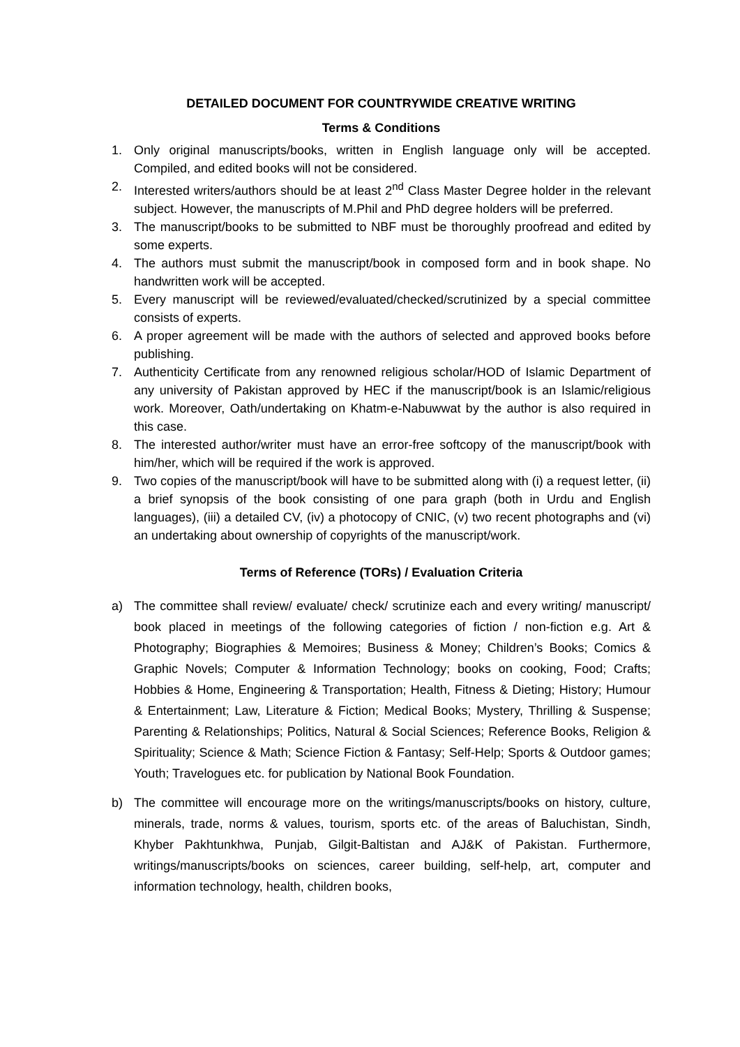DETAILED DOCUMENT FOR COUNTRYWIDE CREATIVE WRITING
Terms & Conditions
1. Only original manuscripts/books, written in English language only will be accepted. Compiled, and edited books will not be considered.
2. Interested writers/authors should be at least 2<sup>nd</sup> Class Master Degree holder in the relevant subject. However, the manuscripts of M.Phil and PhD degree holders will be preferred.
3. The manuscript/books to be submitted to NBF must be thoroughly proofread and edited by some experts.
4. The authors must submit the manuscript/book in composed form and in book shape. No handwritten work will be accepted.
5. Every manuscript will be reviewed/evaluated/checked/scrutinized by a special committee consists of experts.
6. A proper agreement will be made with the authors of selected and approved books before publishing.
7. Authenticity Certificate from any renowned religious scholar/HOD of Islamic Department of any university of Pakistan approved by HEC if the manuscript/book is an Islamic/religious work. Moreover, Oath/undertaking on Khatm-e-Nabuwwat by the author is also required in this case.
8. The interested author/writer must have an error-free softcopy of the manuscript/book with him/her, which will be required if the work is approved.
9. Two copies of the manuscript/book will have to be submitted along with (i) a request letter, (ii) a brief synopsis of the book consisting of one para graph (both in Urdu and English languages), (iii) a detailed CV, (iv) a photocopy of CNIC, (v) two recent photographs and (vi) an undertaking about ownership of copyrights of the manuscript/work.
Terms of Reference (TORs) / Evaluation Criteria
a) The committee shall review/ evaluate/ check/ scrutinize each and every writing/ manuscript/ book placed in meetings of the following categories of fiction / non-fiction e.g. Art & Photography; Biographies & Memoires; Business & Money; Children’s Books; Comics & Graphic Novels; Computer & Information Technology; books on cooking, Food; Crafts; Hobbies & Home, Engineering & Transportation; Health, Fitness & Dieting; History; Humour & Entertainment; Law, Literature & Fiction; Medical Books; Mystery, Thrilling & Suspense; Parenting & Relationships; Politics, Natural & Social Sciences; Reference Books, Religion & Spirituality; Science & Math; Science Fiction & Fantasy; Self-Help; Sports & Outdoor games; Youth; Travelogues etc. for publication by National Book Foundation.
b) The committee will encourage more on the writings/manuscripts/books on history, culture, minerals, trade, norms & values, tourism, sports etc. of the areas of Baluchistan, Sindh, Khyber Pakhtunkhwa, Punjab, Gilgit-Baltistan and AJ&K of Pakistan. Furthermore, writings/manuscripts/books on sciences, career building, self-help, art, computer and information technology, health, children books,